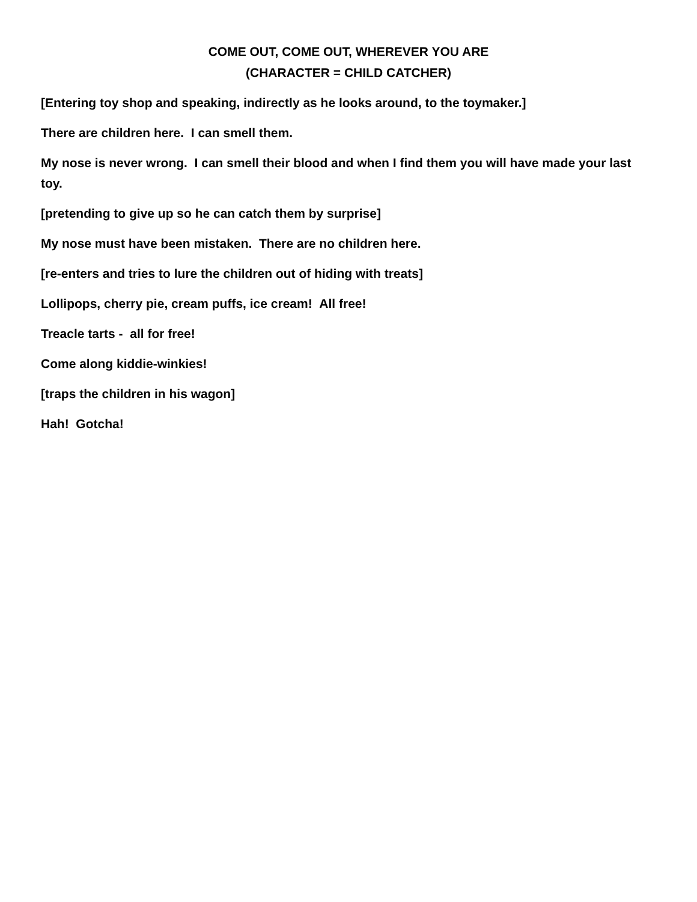COME OUT, COME OUT, WHEREVER YOU ARE
(CHARACTER = CHILD CATCHER)
[Entering toy shop and speaking, indirectly as he looks around, to the toymaker.]
There are children here. I can smell them.
My nose is never wrong. I can smell their blood and when I find them you will have made your last toy.
[pretending to give up so he can catch them by surprise]
My nose must have been mistaken. There are no children here.
[re-enters and tries to lure the children out of hiding with treats]
Lollipops, cherry pie, cream puffs, ice cream! All free!
Treacle tarts - all for free!
Come along kiddie-winkies!
[traps the children in his wagon]
Hah! Gotcha!